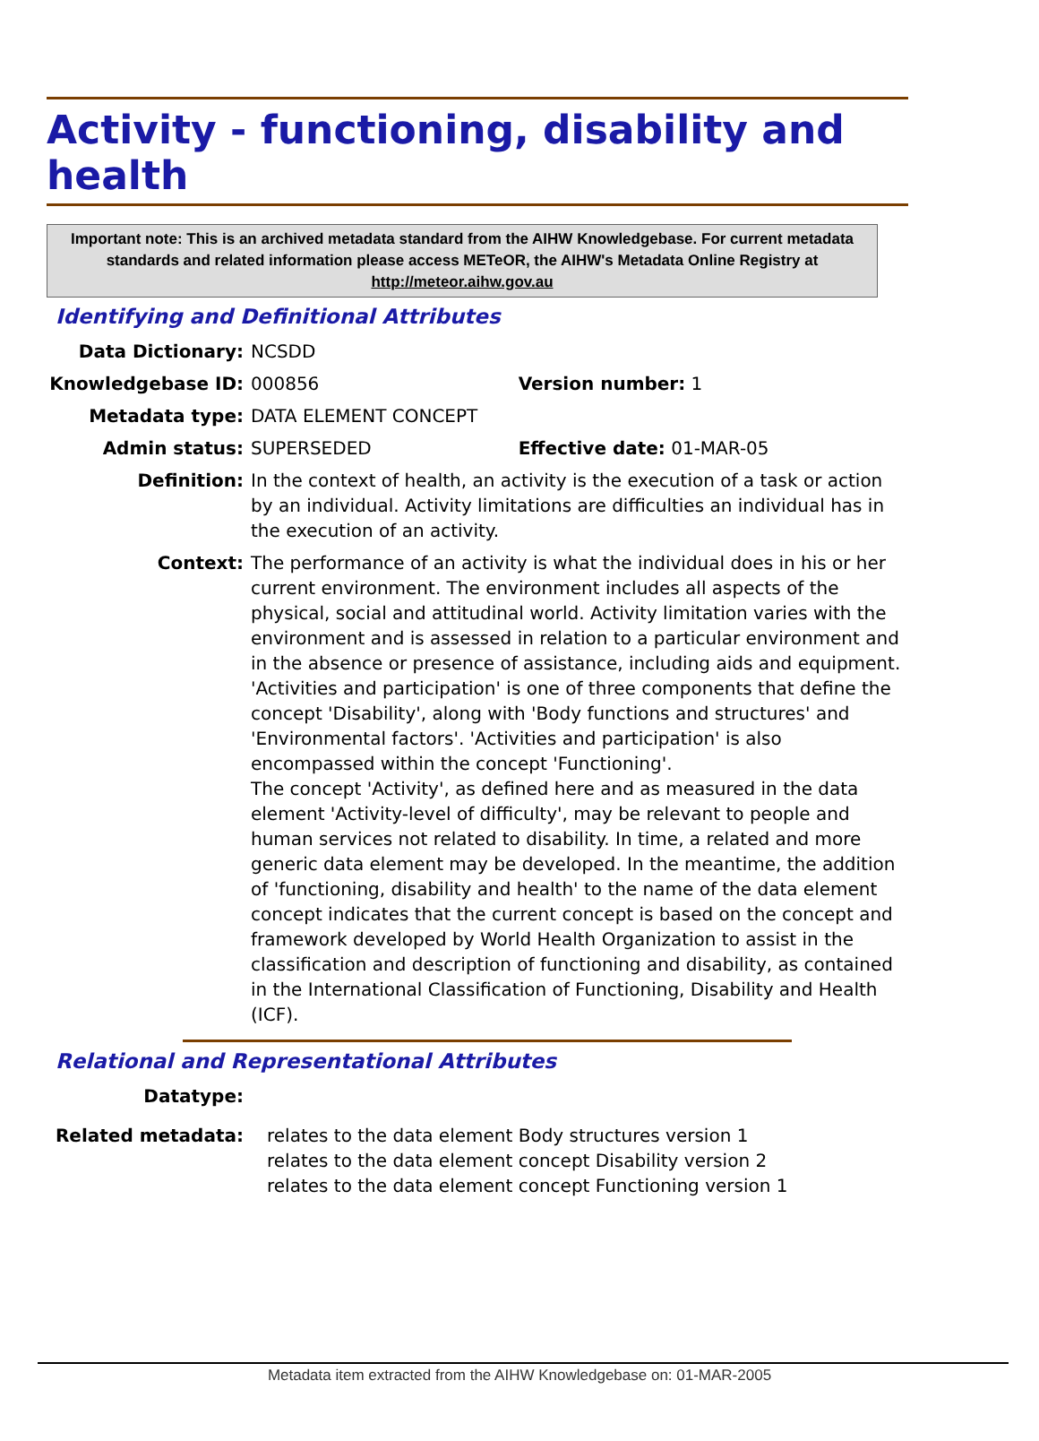Activity - functioning, disability and health
Important note: This is an archived metadata standard from the AIHW Knowledgebase. For current metadata standards and related information please access METeOR, the AIHW's Metadata Online Registry at http://meteor.aihw.gov.au
Identifying and Definitional Attributes
| Data Dictionary: | NCSDD | |
| Knowledgebase ID: | 000856 | Version number: 1 |
| Metadata type: | DATA ELEMENT CONCEPT | |
| Admin status: | SUPERSEDED | Effective date: 01-MAR-05 |
| Definition: | In the context of health, an activity is the execution of a task or action by an individual. Activity limitations are difficulties an individual has in the execution of an activity. | |
| Context: | The performance of an activity is what the individual does in his or her current environment. The environment includes all aspects of the physical, social and attitudinal world. Activity limitation varies with the environment and is assessed in relation to a particular environment and in the absence or presence of assistance, including aids and equipment. 'Activities and participation' is one of three components that define the concept 'Disability', along with 'Body functions and structures' and 'Environmental factors'. 'Activities and participation' is also encompassed within the concept 'Functioning'. The concept 'Activity', as defined here and as measured in the data element 'Activity-level of difficulty', may be relevant to people and human services not related to disability. In time, a related and more generic data element may be developed. In the meantime, the addition of 'functioning, disability and health' to the name of the data element concept indicates that the current concept is based on the concept and framework developed by World Health Organization to assist in the classification and description of functioning and disability, as contained in the International Classification of Functioning, Disability and Health (ICF). | |
Relational and Representational Attributes
| Datatype: | |
| Related metadata: | relates to the data element Body structures version 1 relates to the data element concept Disability version 2 relates to the data element concept Functioning version 1 |
Metadata item extracted from the AIHW Knowledgebase on: 01-MAR-2005